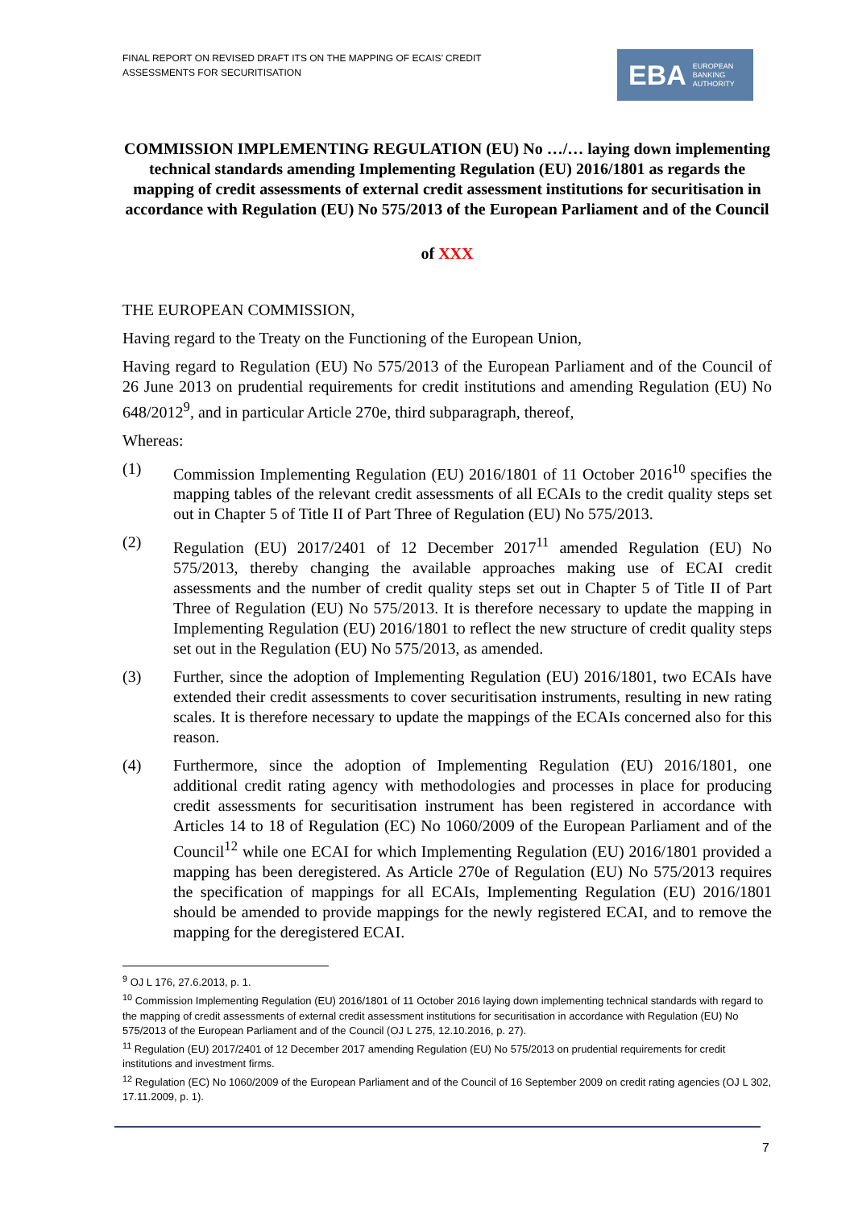FINAL REPORT ON REVISED DRAFT ITS ON THE MAPPING OF ECAIS’ CREDIT
ASSESSMENTS FOR SECURITISATION
EBA EUROPEAN
BANKING
AUTHORITY
COMMISSION IMPLEMENTING REGULATION (EU) No …/… laying down implementing technical standards amending Implementing Regulation (EU) 2016/1801 as regards the mapping of credit assessments of external credit assessment institutions for securitisation in accordance with Regulation (EU) No 575/2013 of the European Parliament and of the Council
of XXX
THE EUROPEAN COMMISSION,
Having regard to the Treaty on the Functioning of the European Union,
Having regard to Regulation (EU) No 575/2013 of the European Parliament and of the Council of 26 June 2013 on prudential requirements for credit institutions and amending Regulation (EU) No 648/2012<sup>9</sup>, and in particular Article 270e, third subparagraph, thereof,
Whereas:
(1) Commission Implementing Regulation (EU) 2016/1801 of 11 October 2016<sup>10</sup> specifies the mapping tables of the relevant credit assessments of all ECAIs to the credit quality steps set out in Chapter 5 of Title II of Part Three of Regulation (EU) No 575/2013.
(2) Regulation (EU) 2017/2401 of 12 December 2017<sup>11</sup> amended Regulation (EU) No 575/2013, thereby changing the available approaches making use of ECAI credit assessments and the number of credit quality steps set out in Chapter 5 of Title II of Part Three of Regulation (EU) No 575/2013. It is therefore necessary to update the mapping in Implementing Regulation (EU) 2016/1801 to reflect the new structure of credit quality steps set out in the Regulation (EU) No 575/2013, as amended.
(3) Further, since the adoption of Implementing Regulation (EU) 2016/1801, two ECAIs have extended their credit assessments to cover securitisation instruments, resulting in new rating scales. It is therefore necessary to update the mappings of the ECAIs concerned also for this reason.
(4) Furthermore, since the adoption of Implementing Regulation (EU) 2016/1801, one additional credit rating agency with methodologies and processes in place for producing credit assessments for securitisation instrument has been registered in accordance with Articles 14 to 18 of Regulation (EC) No 1060/2009 of the European Parliament and of the Council<sup>12</sup> while one ECAI for which Implementing Regulation (EU) 2016/1801 provided a mapping has been deregistered. As Article 270e of Regulation (EU) No 575/2013 requires the specification of mappings for all ECAIs, Implementing Regulation (EU) 2016/1801 should be amended to provide mappings for the newly registered ECAI, and to remove the mapping for the deregistered ECAI.
<sup>9</sup> OJ L 176, 27.6.2013, p. 1.
<sup>10</sup> Commission Implementing Regulation (EU) 2016/1801 of 11 October 2016 laying down implementing technical standards with regard to the mapping of credit assessments of external credit assessment institutions for securitisation in accordance with Regulation (EU) No 575/2013 of the European Parliament and of the Council (OJ L 275, 12.10.2016, p. 27).
<sup>11</sup> Regulation (EU) 2017/2401 of 12 December 2017 amending Regulation (EU) No 575/2013 on prudential requirements for credit institutions and investment firms.
<sup>12</sup> Regulation (EC) No 1060/2009 of the European Parliament and of the Council of 16 September 2009 on credit rating agencies (OJ L 302, 17.11.2009, p. 1).
7